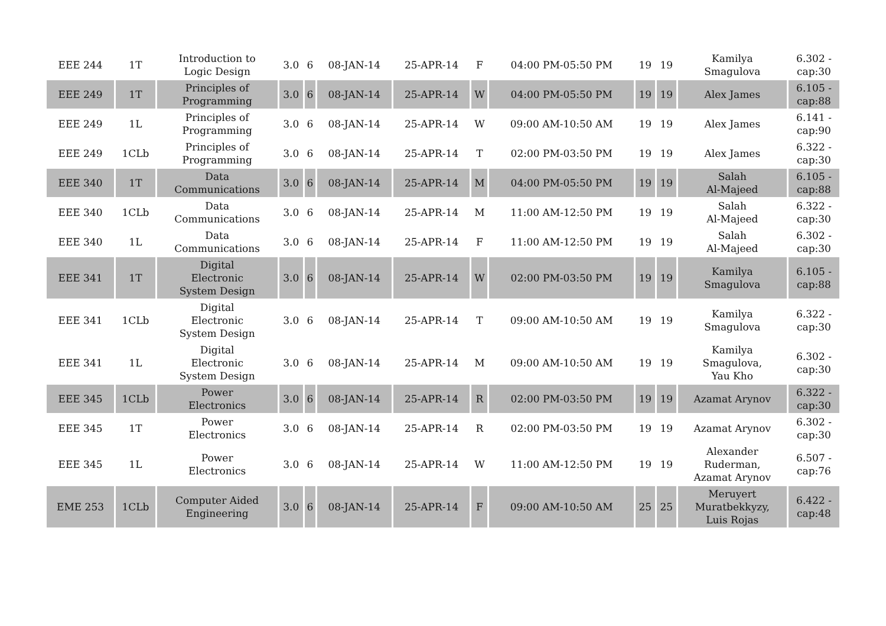| EEE 244 | 1T | Introduction to Logic Design | 3.0 | 6 | 08-JAN-14 | 25-APR-14 | F | 04:00 PM-05:50 PM | 19 | 19 | Kamilya Smagulova | 6.302 - cap:30 |
| EEE 249 | 1T | Principles of Programming | 3.0 | 6 | 08-JAN-14 | 25-APR-14 | W | 04:00 PM-05:50 PM | 19 | 19 | Alex James | 6.105 - cap:88 |
| EEE 249 | 1L | Principles of Programming | 3.0 | 6 | 08-JAN-14 | 25-APR-14 | W | 09:00 AM-10:50 AM | 19 | 19 | Alex James | 6.141 - cap:90 |
| EEE 249 | 1CLb | Principles of Programming | 3.0 | 6 | 08-JAN-14 | 25-APR-14 | T | 02:00 PM-03:50 PM | 19 | 19 | Alex James | 6.322 - cap:30 |
| EEE 340 | 1T | Data Communications | 3.0 | 6 | 08-JAN-14 | 25-APR-14 | M | 04:00 PM-05:50 PM | 19 | 19 | Salah Al-Majeed | 6.105 - cap:88 |
| EEE 340 | 1CLb | Data Communications | 3.0 | 6 | 08-JAN-14 | 25-APR-14 | M | 11:00 AM-12:50 PM | 19 | 19 | Salah Al-Majeed | 6.322 - cap:30 |
| EEE 340 | 1L | Data Communications | 3.0 | 6 | 08-JAN-14 | 25-APR-14 | F | 11:00 AM-12:50 PM | 19 | 19 | Salah Al-Majeed | 6.302 - cap:30 |
| EEE 341 | 1T | Digital Electronic System Design | 3.0 | 6 | 08-JAN-14 | 25-APR-14 | W | 02:00 PM-03:50 PM | 19 | 19 | Kamilya Smagulova | 6.105 - cap:88 |
| EEE 341 | 1CLb | Digital Electronic System Design | 3.0 | 6 | 08-JAN-14 | 25-APR-14 | T | 09:00 AM-10:50 AM | 19 | 19 | Kamilya Smagulova | 6.322 - cap:30 |
| EEE 341 | 1L | Digital Electronic System Design | 3.0 | 6 | 08-JAN-14 | 25-APR-14 | M | 09:00 AM-10:50 AM | 19 | 19 | Kamilya Smagulova, Yau Kho | 6.302 - cap:30 |
| EEE 345 | 1CLb | Power Electronics | 3.0 | 6 | 08-JAN-14 | 25-APR-14 | R | 02:00 PM-03:50 PM | 19 | 19 | Azamat Arynov | 6.322 - cap:30 |
| EEE 345 | 1T | Power Electronics | 3.0 | 6 | 08-JAN-14 | 25-APR-14 | R | 02:00 PM-03:50 PM | 19 | 19 | Azamat Arynov | 6.302 - cap:30 |
| EEE 345 | 1L | Power Electronics | 3.0 | 6 | 08-JAN-14 | 25-APR-14 | W | 11:00 AM-12:50 PM | 19 | 19 | Alexander Ruderman, Azamat Arynov | 6.507 - cap:76 |
| EME 253 | 1CLb | Computer Aided Engineering | 3.0 | 6 | 08-JAN-14 | 25-APR-14 | F | 09:00 AM-10:50 AM | 25 | 25 | Meruyert Muratbekkyzy, Luis Rojas | 6.422 - cap:48 |